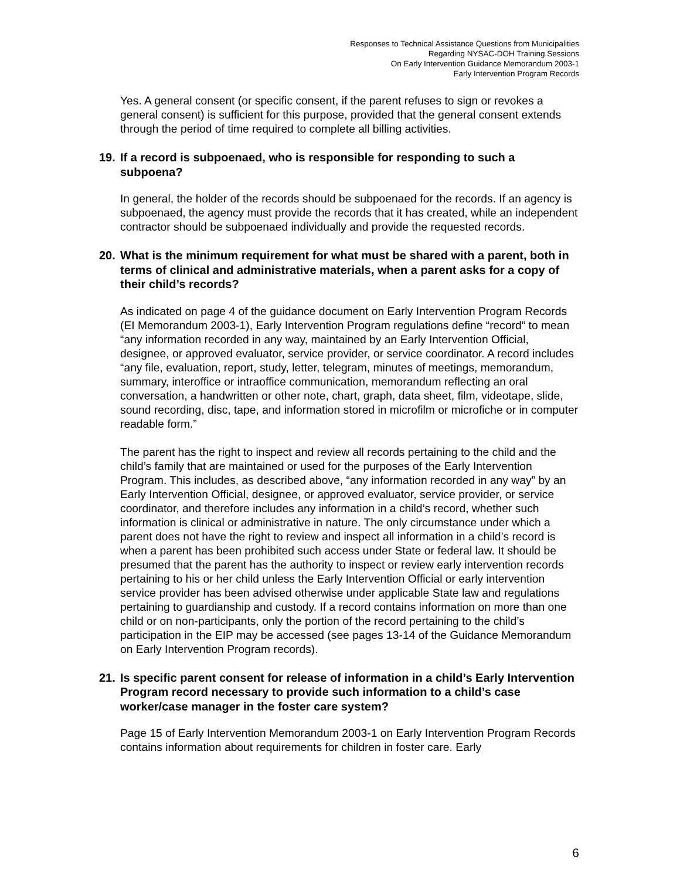Responses to Technical Assistance Questions from Municipalities
Regarding NYSAC-DOH Training Sessions
On Early Intervention Guidance Memorandum 2003-1
Early Intervention Program Records
Yes. A general consent (or specific consent, if the parent refuses to sign or revokes a general consent) is sufficient for this purpose, provided that the general consent extends through the period of time required to complete all billing activities.
19. If a record is subpoenaed, who is responsible for responding to such a subpoena?
In general, the holder of the records should be subpoenaed for the records. If an agency is subpoenaed, the agency must provide the records that it has created, while an independent contractor should be subpoenaed individually and provide the requested records.
20. What is the minimum requirement for what must be shared with a parent, both in terms of clinical and administrative materials, when a parent asks for a copy of their child’s records?
As indicated on page 4 of the guidance document on Early Intervention Program Records (EI Memorandum 2003-1), Early Intervention Program regulations define “record” to mean “any information recorded in any way, maintained by an Early Intervention Official, designee, or approved evaluator, service provider, or service coordinator. A record includes “any file, evaluation, report, study, letter, telegram, minutes of meetings, memorandum, summary, interoffice or intraoffice communication, memorandum reflecting an oral conversation, a handwritten or other note, chart, graph, data sheet, film, videotape, slide, sound recording, disc, tape, and information stored in microfilm or microfiche or in computer readable form.”
The parent has the right to inspect and review all records pertaining to the child and the child’s family that are maintained or used for the purposes of the Early Intervention Program. This includes, as described above, “any information recorded in any way” by an Early Intervention Official, designee, or approved evaluator, service provider, or service coordinator, and therefore includes any information in a child’s record, whether such information is clinical or administrative in nature. The only circumstance under which a parent does not have the right to review and inspect all information in a child’s record is when a parent has been prohibited such access under State or federal law. It should be presumed that the parent has the authority to inspect or review early intervention records pertaining to his or her child unless the Early Intervention Official or early intervention service provider has been advised otherwise under applicable State law and regulations pertaining to guardianship and custody. If a record contains information on more than one child or on non-participants, only the portion of the record pertaining to the child’s participation in the EIP may be accessed (see pages 13-14 of the Guidance Memorandum on Early Intervention Program records).
21. Is specific parent consent for release of information in a child’s Early Intervention Program record necessary to provide such information to a child’s case worker/case manager in the foster care system?
Page 15 of Early Intervention Memorandum 2003-1 on Early Intervention Program Records contains information about requirements for children in foster care. Early
6